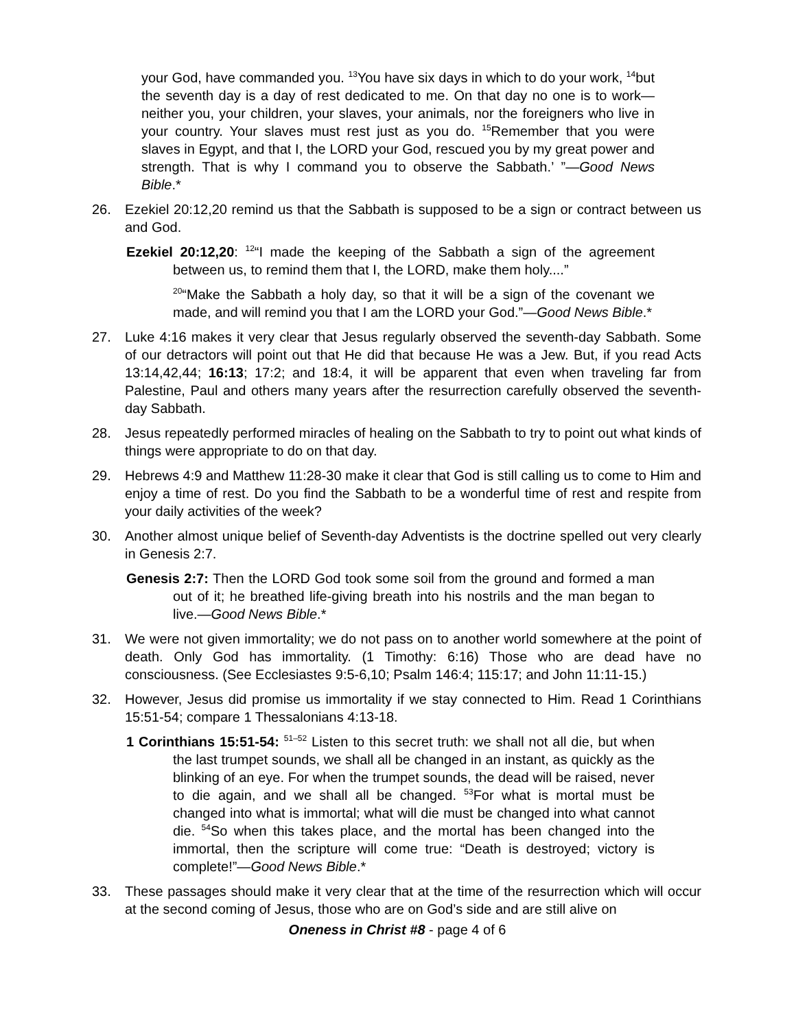your God, have commanded you. <sup>13</sup>You have six days in which to do your work, <sup>14</sup>but the seventh day is a day of rest dedicated to me. On that day no one is to work—neither you, your children, your slaves, your animals, nor the foreigners who live in your country. Your slaves must rest just as you do. <sup>15</sup>Remember that you were slaves in Egypt, and that I, the LORD your God, rescued you by my great power and strength. That is why I command you to observe the Sabbath.’ ”—Good News Bible.*
26. Ezekiel 20:12,20 remind us that the Sabbath is supposed to be a sign or contract between us and God.
Ezekiel 20:12,20: <sup>12</sup>“I made the keeping of the Sabbath a sign of the agreement between us, to remind them that I, the LORD, make them holy....”
<sup>20</sup> “Make the Sabbath a holy day, so that it will be a sign of the covenant we made, and will remind you that I am the LORD your God.”—Good News Bible.*
27. Luke 4:16 makes it very clear that Jesus regularly observed the seventh-day Sabbath. Some of our detractors will point out that He did that because He was a Jew. But, if you read Acts 13:14,42,44; 16:13; 17:2; and 18:4, it will be apparent that even when traveling far from Palestine, Paul and others many years after the resurrection carefully observed the seventh-day Sabbath.
28. Jesus repeatedly performed miracles of healing on the Sabbath to try to point out what kinds of things were appropriate to do on that day.
29. Hebrews 4:9 and Matthew 11:28-30 make it clear that God is still calling us to come to Him and enjoy a time of rest. Do you find the Sabbath to be a wonderful time of rest and respite from your daily activities of the week?
30. Another almost unique belief of Seventh-day Adventists is the doctrine spelled out very clearly in Genesis 2:7.
Genesis 2:7: Then the LORD God took some soil from the ground and formed a man out of it; he breathed life-giving breath into his nostrils and the man began to live.—Good News Bible.*
31. We were not given immortality; we do not pass on to another world somewhere at the point of death. Only God has immortality. (1 Timothy: 6:16) Those who are dead have no consciousness. (See Ecclesiastes 9:5-6,10; Psalm 146:4; 115:17; and John 11:11-15.)
32. However, Jesus did promise us immortality if we stay connected to Him. Read 1 Corinthians 15:51-54; compare 1 Thessalonians 4:13-18.
1 Corinthians 15:51-54: <sup>51–52</sup> Listen to this secret truth: we shall not all die, but when the last trumpet sounds, we shall all be changed in an instant, as quickly as the blinking of an eye. For when the trumpet sounds, the dead will be raised, never to die again, and we shall all be changed. <sup>53</sup>For what is mortal must be changed into what is immortal; what will die must be changed into what cannot die. <sup>54</sup>So when this takes place, and the mortal has been changed into the immortal, then the scripture will come true: “Death is destroyed; victory is complete!”—Good News Bible.*
33. These passages should make it very clear that at the time of the resurrection which will occur at the second coming of Jesus, those who are on God’s side and are still alive on
Oneness in Christ #8 - page 4 of 6